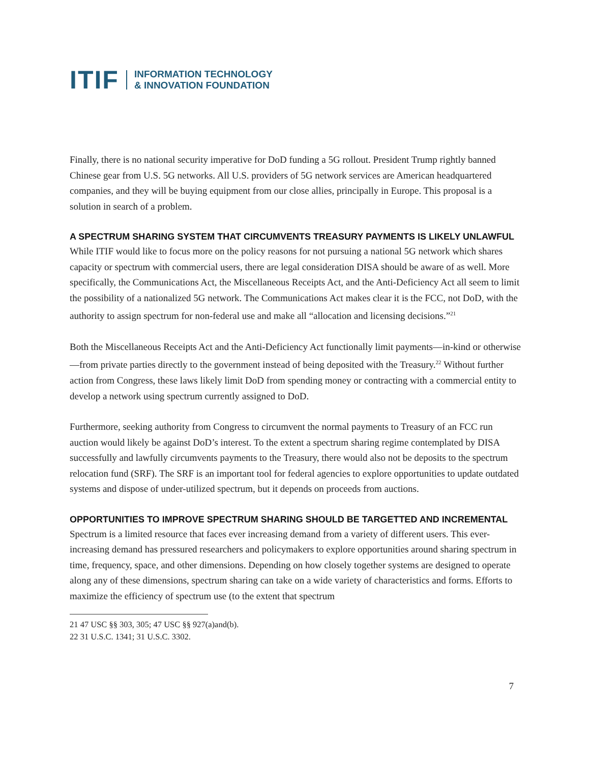ITIF INFORMATION TECHNOLOGY
& INNOVATION FOUNDATION
Finally, there is no national security imperative for DoD funding a 5G rollout. President Trump rightly banned Chinese gear from U.S. 5G networks. All U.S. providers of 5G network services are American headquartered companies, and they will be buying equipment from our close allies, principally in Europe. This proposal is a solution in search of a problem.
A SPECTRUM SHARING SYSTEM THAT CIRCUMVENTS TREASURY PAYMENTS IS LIKELY UNLAWFUL
While ITIF would like to focus more on the policy reasons for not pursuing a national 5G network which shares capacity or spectrum with commercial users, there are legal consideration DISA should be aware of as well. More specifically, the Communications Act, the Miscellaneous Receipts Act, and the Anti-Deficiency Act all seem to limit the possibility of a nationalized 5G network. The Communications Act makes clear it is the FCC, not DoD, with the authority to assign spectrum for non-federal use and make all “allocation and licensing decisions.”<sup>21</sup>
Both the Miscellaneous Receipts Act and the Anti-Deficiency Act functionally limit payments—in-kind or otherwise—from private parties directly to the government instead of being deposited with the Treasury.<sup>22</sup> Without further action from Congress, these laws likely limit DoD from spending money or contracting with a commercial entity to develop a network using spectrum currently assigned to DoD.
Furthermore, seeking authority from Congress to circumvent the normal payments to Treasury of an FCC run auction would likely be against DoD’s interest. To the extent a spectrum sharing regime contemplated by DISA successfully and lawfully circumvents payments to the Treasury, there would also not be deposits to the spectrum relocation fund (SRF). The SRF is an important tool for federal agencies to explore opportunities to update outdated systems and dispose of under-utilized spectrum, but it depends on proceeds from auctions.
OPPORTUNITIES TO IMPROVE SPECTRUM SHARING SHOULD BE TARGETTED AND INCREMENTAL
Spectrum is a limited resource that faces ever increasing demand from a variety of different users. This ever-increasing demand has pressured researchers and policymakers to explore opportunities around sharing spectrum in time, frequency, space, and other dimensions. Depending on how closely together systems are designed to operate along any of these dimensions, spectrum sharing can take on a wide variety of characteristics and forms. Efforts to maximize the efficiency of spectrum use (to the extent that spectrum
21 47 USC §§ 303, 305; 47 USC §§ 927(a)and(b).
22 31 U.S.C. 1341; 31 U.S.C. 3302.
7